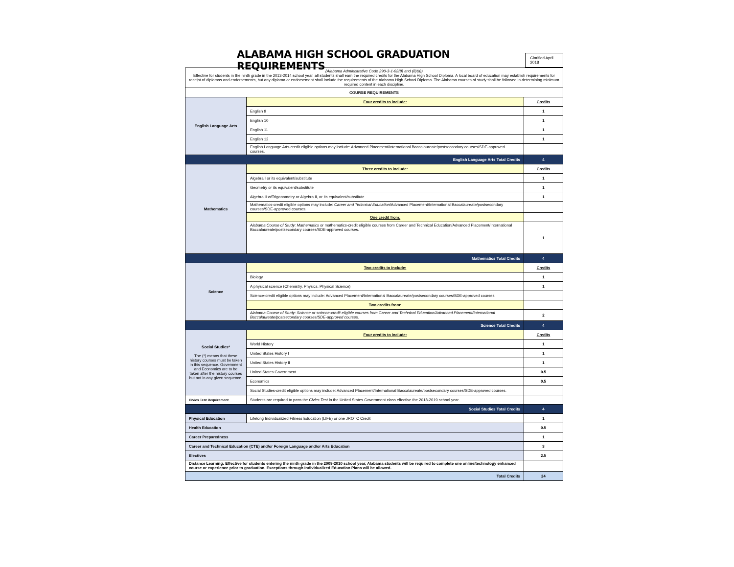ALABAMA HIGH SCHOOL GRADUATION REQUIREMENTS
Clarified April 2018
| (Alabama Administrative Code 290-3-1-02(8) and (8)(a)) Effective for students in the ninth grade in the 2013-2014 school year, all students shall earn the required credits for the Alabama High School Diploma. A local board of education may establish requirements for receipt of diplomas and endorsements, but any diploma or endorsement shall include the requirements of the Alabama High School Diploma. The Alabama courses of study shall be followed in determining minimum required content in each discipline. | | |
| COURSE REQUIREMENTS | | |
| English Language Arts | Four credits to include: | Credits |
| | English 9 | 1 |
| | English 10 | 1 |
| | English 11 | 1 |
| | English 12 | 1 |
| | English Language Arts-credit eligible options may include: Advanced Placement/International Baccalaureate/postsecondary courses/SDE-approved courses. | |
| English Language Arts Total Credits | | 4 |
| Mathematics | Three credits to include: | Credits |
| | Algebra I or its equivalent/substitute | 1 |
| | Geometry or its equivalent/substitute | 1 |
| | Algebra II w/Trigonometry or Algebra II, or its equivalent/substitute | 1 |
| | Mathematics-credit eligible options may include: Career and Technical Education /Advanced Placement/International Baccalaureate/postsecondary courses/SDE-approved courses. | |
| | One credit from: | |
| | Alabama Course of Study: Mathematics or mathematics-credit eligible courses from Career and Technical Education/Advanced Placement/International Baccalaureate/postsecondary courses/SDE-approved courses. | 1 |
| Mathematics Total Credits | | 4 |
| Science | Two credits to include: | Credits |
| | Biology | 1 |
| | A physical science (Chemistry, Physics, Physical Science) | 1 |
| | Science-credit eligible options may include: Advanced Placement/International Baccalaureate/postsecondary courses/SDE-approved courses. | |
| | Two credits from: | |
| | Alabama Course of Study: Science or science-credit eligible courses from Career and Technical Education/Advanced Placement/International Baccalaureate/postsecondary courses/SDE-approved courses. | 2 |
| Science Total Credits | | 4 |
| Social Studies* The (*) means that these history courses must be taken in this sequence. Government and Economics are to be taken after the history courses but not in any given sequence. | Four credits to include: | Credits |
| | World History | 1 |
| | United States History I | 1 |
| | United States History II | 1 |
| | United States Government | 0.5 |
| | Economics | 0.5 |
| | Social Studies-credit eligible options may include: Advanced Placement/International Baccalaureate/postsecondary courses/SDE-approved courses. | |
| Civics Test Requirement | Students are required to pass the Civics Test in the United States Government class effective the 2018-2019 school year. | |
| Social Studies Total Credits | | 4 |
| Physical Education | Lifelong Individualized Fitness Education (LIFE) or one JROTC Credit | 1 |
| Health Education | | 0.5 |
| Career Preparedness | | 1 |
| Career and Technical Education (CTE) and/or Foreign Language and/or Arts Education | | 3 |
| Electives | | 2.5 |
| Distance Learning: Effective for students entering the ninth grade in the 2009-2010 school year, Alabama students will be required to complete one online/technology enhanced course or experience prior to graduation. Exceptions through Individualized Education Plans will be allowed. | | |
| Total Credits | | 24 |